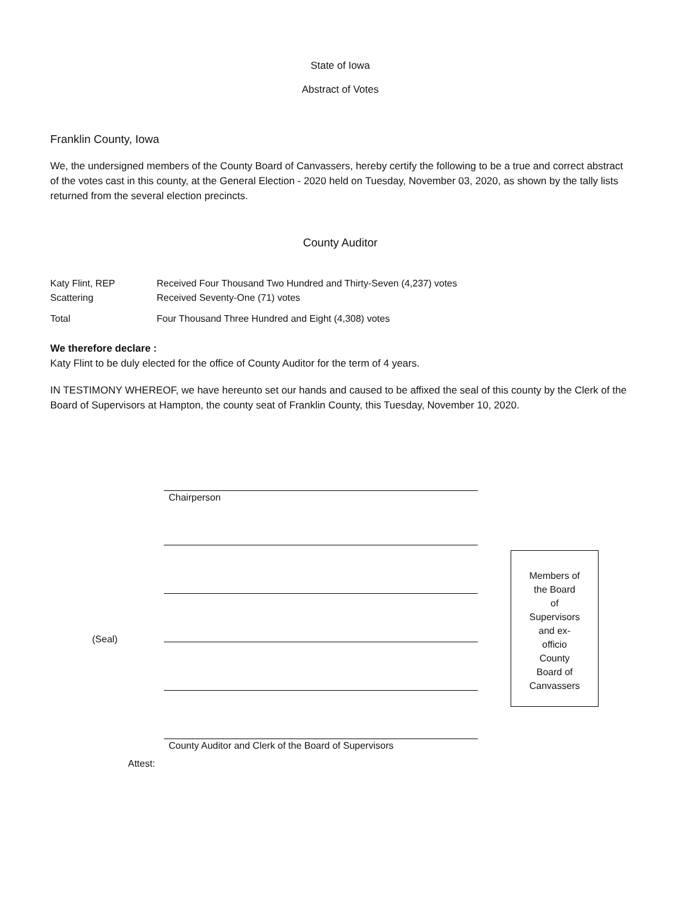State of Iowa
Abstract of Votes
Franklin County, Iowa
We, the undersigned members of the County Board of Canvassers, hereby certify the following to be a true and correct abstract of the votes cast in this county, at the General Election - 2020 held on Tuesday, November 03, 2020, as shown by the tally lists returned from the several election precincts.
County Auditor
| Katy Flint, REP | Received Four Thousand Two Hundred and Thirty-Seven (4,237) votes |
| Scattering | Received Seventy-One (71) votes |
| Total | Four Thousand Three Hundred and Eight (4,308) votes |
We therefore declare :
Katy Flint to be duly elected for the office of County Auditor for the term of 4 years.
IN TESTIMONY WHEREOF, we have hereunto set our hands and caused to be affixed the seal of this county by the Clerk of the Board of Supervisors at Hampton, the county seat of Franklin County, this Tuesday, November 10, 2020.
(Seal)
Attest:
Chairperson
County Auditor and Clerk of the Board of Supervisors
Members of
the Board
of
Supervisors
and ex-
officio
County
Board of
Canvassers